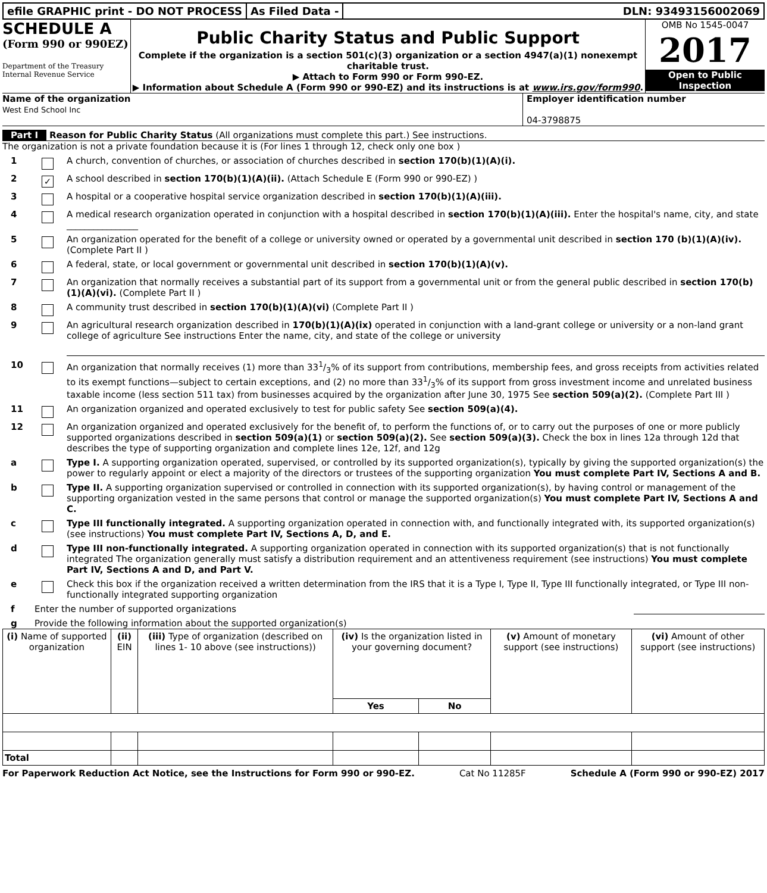efile GRAPHIC print - DO NOT PROCESS
As Filed Data - DLN: 93493156002069
SCHEDULE A
(Form 990 or 990EZ)
Department of the Treasury Internal Revenue Service
Public Charity Status and Public Support
Complete if the organization is a section 501(c)(3) organization or a section 4947(a)(1) nonexempt charitable trust.
▶ Attach to Form 990 or Form 990-EZ.
▶ Information about Schedule A (Form 990 or 990-EZ) and its instructions is at www.irs.gov/form990.
OMB No 1545-0047
2017
Open to Public Inspection
Name of the organization
West End School Inc
Employer identification number
04-3798875
Part I Reason for Public Charity Status (All organizations must complete this part.) See instructions.
The organization is not a private foundation because it is (For lines 1 through 12, check only one box )
1 A church, convention of churches, or association of churches described in section 170(b)(1)(A)(i).
2
✓
A school described in section 170(b)(1)(A)(ii). (Attach Schedule E (Form 990 or 990-EZ) )
3 A hospital or a cooperative hospital service organization described in section 170(b)(1)(A)(iii).
4 A medical research organization operated in conjunction with a hospital described in section 170(b)(1)(A)(iii). Enter the hospital's name, city, and state ________________
5 An organization operated for the benefit of a college or university owned or operated by a governmental unit described in section 170 (b)(1)(A)(iv). (Complete Part II )
6 A federal, state, or local government or governmental unit described in section 170(b)(1)(A)(v).
7 An organization that normally receives a substantial part of its support from a governmental unit or from the general public described in section 170(b)(1)(A)(vi). (Complete Part II )
8 A community trust described in section 170(b)(1)(A)(vi) (Complete Part II )
9 An agricultural research organization described in 170(b)(1)(A)(ix) operated in conjunction with a land-grant college or university or a non-land grant college of agriculture See instructions Enter the name, city, and state of the college or university
10 An organization that normally receives (1) more than 331/3% of its support from contributions, membership fees, and gross receipts from activities related to its exempt functions—subject to certain exceptions, and (2) no more than 331/3% of its support from gross investment income and unrelated business taxable income (less section 511 tax) from businesses acquired by the organization after June 30, 1975 See section 509(a)(2). (Complete Part III )
11 An organization organized and operated exclusively to test for public safety See section 509(a)(4).
12 An organization organized and operated exclusively for the benefit of, to perform the functions of, or to carry out the purposes of one or more publicly supported organizations described in section 509(a)(1) or section 509(a)(2). See section 509(a)(3). Check the box in lines 12a through 12d that describes the type of supporting organization and complete lines 12e, 12f, and 12g
a Type I. A supporting organization operated, supervised, or controlled by its supported organization(s), typically by giving the supported organization(s) the power to regularly appoint or elect a majority of the directors or trustees of the supporting organization You must complete Part IV, Sections A and B.
b Type II. A supporting organization supervised or controlled in connection with its supported organization(s), by having control or management of the supporting organization vested in the same persons that control or manage the supported organization(s) You must complete Part IV, Sections A and C.
c Type III functionally integrated. A supporting organization operated in connection with, and functionally integrated with, its supported organization(s) (see instructions) You must complete Part IV, Sections A, D, and E.
d Type III non-functionally integrated. A supporting organization operated in connection with its supported organization(s) that is not functionally integrated The organization generally must satisfy a distribution requirement and an attentiveness requirement (see instructions) You must complete Part IV, Sections A and D, and Part V.
e Check this box if the organization received a written determination from the IRS that it is a Type I, Type II, Type III functionally integrated, or Type III non-functionally integrated supporting organization
f Enter the number of supported organizations
g Provide the following information about the supported organization(s)
| (i) Name of supported organization | (ii) EIN | (iii) Type of organization (described on lines 1- 10 above (see instructions)) | (iv) Is the organization listed in your governing document? | | (v) Amount of monetary support (see instructions) | (vi) Amount of other support (see instructions) |
| --- | --- | --- | --- | --- | --- | --- |
| | | | Yes | No | | |
| Total | | | | | | |
For Paperwork Reduction Act Notice, see the Instructions for Form 990 or 990-EZ. Cat No 11285F Schedule A (Form 990 or 990-EZ) 2017